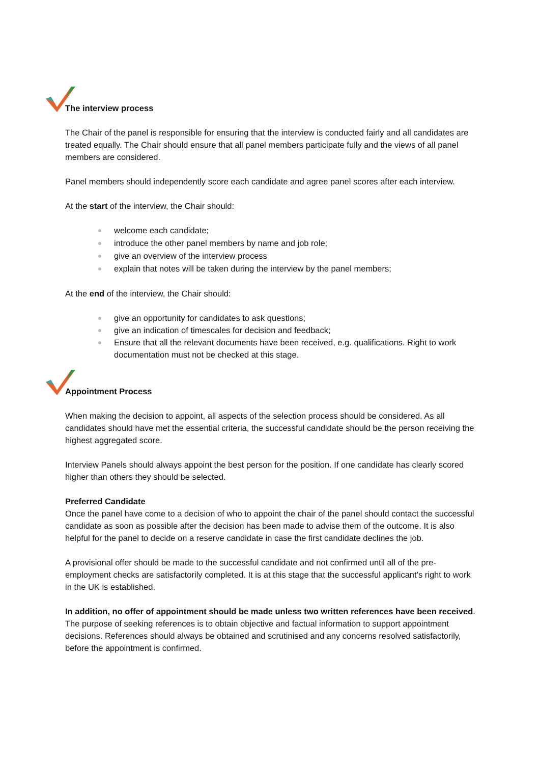The interview process
The Chair of the panel is responsible for ensuring that the interview is conducted fairly and all candidates are treated equally. The Chair should ensure that all panel members participate fully and the views of all panel members are considered.
Panel members should independently score each candidate and agree panel scores after each interview.
At the start of the interview, the Chair should:
welcome each candidate;
introduce the other panel members by name and job role;
give an overview of the interview process
explain that notes will be taken during the interview by the panel members;
At the end of the interview, the Chair should:
give an opportunity for candidates to ask questions;
give an indication of timescales for decision and feedback;
Ensure that all the relevant documents have been received, e.g. qualifications. Right to work documentation must not be checked at this stage.
Appointment Process
When making the decision to appoint, all aspects of the selection process should be considered. As all candidates should have met the essential criteria, the successful candidate should be the person receiving the highest aggregated score.
Interview Panels should always appoint the best person for the position. If one candidate has clearly scored higher than others they should be selected.
Preferred Candidate
Once the panel have come to a decision of who to appoint the chair of the panel should contact the successful candidate as soon as possible after the decision has been made to advise them of the outcome. It is also helpful for the panel to decide on a reserve candidate in case the first candidate declines the job.
A provisional offer should be made to the successful candidate and not confirmed until all of the pre-employment checks are satisfactorily completed. It is at this stage that the successful applicant’s right to work in the UK is established.
In addition, no offer of appointment should be made unless two written references have been received. The purpose of seeking references is to obtain objective and factual information to support appointment decisions. References should always be obtained and scrutinised and any concerns resolved satisfactorily, before the appointment is confirmed.